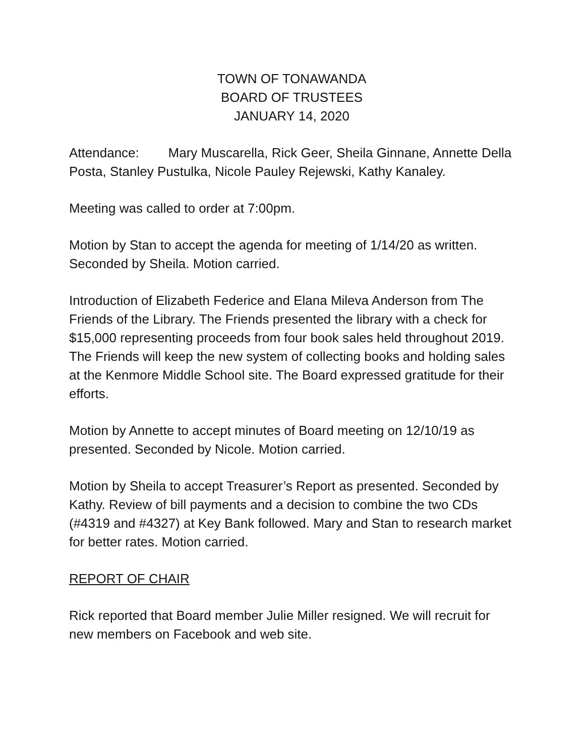TOWN OF TONAWANDA
BOARD OF TRUSTEES
JANUARY 14, 2020
Attendance: Mary Muscarella, Rick Geer, Sheila Ginnane, Annette Della Posta, Stanley Pustulka, Nicole Pauley Rejewski, Kathy Kanaley.
Meeting was called to order at 7:00pm.
Motion by Stan to accept the agenda for meeting of 1/14/20 as written. Seconded by Sheila. Motion carried.
Introduction of Elizabeth Federice and Elana Mileva Anderson from The Friends of the Library. The Friends presented the library with a check for $15,000 representing proceeds from four book sales held throughout 2019. The Friends will keep the new system of collecting books and holding sales at the Kenmore Middle School site. The Board expressed gratitude for their efforts.
Motion by Annette to accept minutes of Board meeting on 12/10/19 as presented. Seconded by Nicole. Motion carried.
Motion by Sheila to accept Treasurer’s Report as presented. Seconded by Kathy. Review of bill payments and a decision to combine the two CDs (#4319 and #4327) at Key Bank followed. Mary and Stan to research market for better rates. Motion carried.
REPORT OF CHAIR
Rick reported that Board member Julie Miller resigned. We will recruit for new members on Facebook and web site.